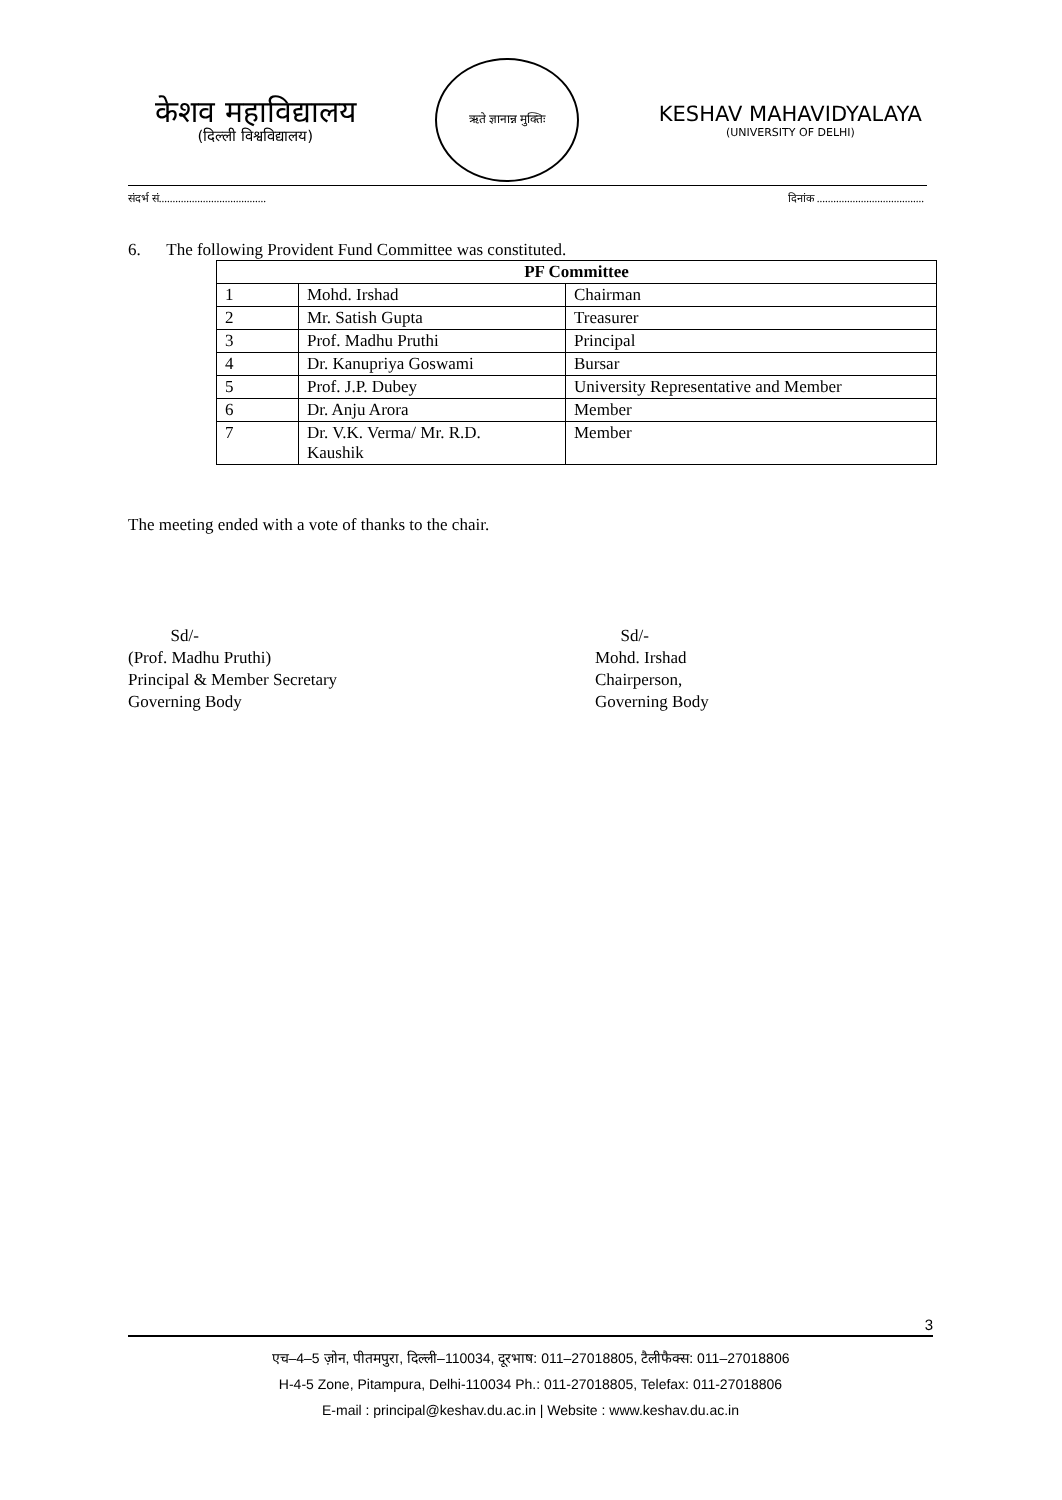केशव महाविद्यालय
(दिल्ली विश्वविद्यालय)
ऋते ज्ञानान्न मुक्तिः
KESHAV MAHAVIDYALAYA
(UNIVERSITY OF DELHI)
संदर्भ सं....................................... दिनांक .......................................
6. The following Provident Fund Committee was constituted.
| PF Committee | | |
| --- | --- | --- |
| 1 | Mohd. Irshad | Chairman |
| 2 | Mr. Satish Gupta | Treasurer |
| 3 | Prof. Madhu Pruthi | Principal |
| 4 | Dr. Kanupriya Goswami | Bursar |
| 5 | Prof. J.P. Dubey | University Representative and Member |
| 6 | Dr. Anju Arora | Member |
| 7 | Dr. V.K. Verma/ Mr. R.D. Kaushik | Member |
The meeting ended with a vote of thanks to the chair.
Sd/-
(Prof. Madhu Pruthi)
Principal & Member Secretary
Governing Body
Sd/-
Mohd. Irshad
Chairperson,
Governing Body
3
एच–4–5 ज़ोन, पीतमपुरा, दिल्ली–110034, दूरभाष: 011–27018805, टैलीफैक्स: 011–27018806
H-4-5 Zone, Pitampura, Delhi-110034 Ph.: 011-27018805, Telefax: 011-27018806
E-mail : principal@keshav.du.ac.in | Website : www.keshav.du.ac.in